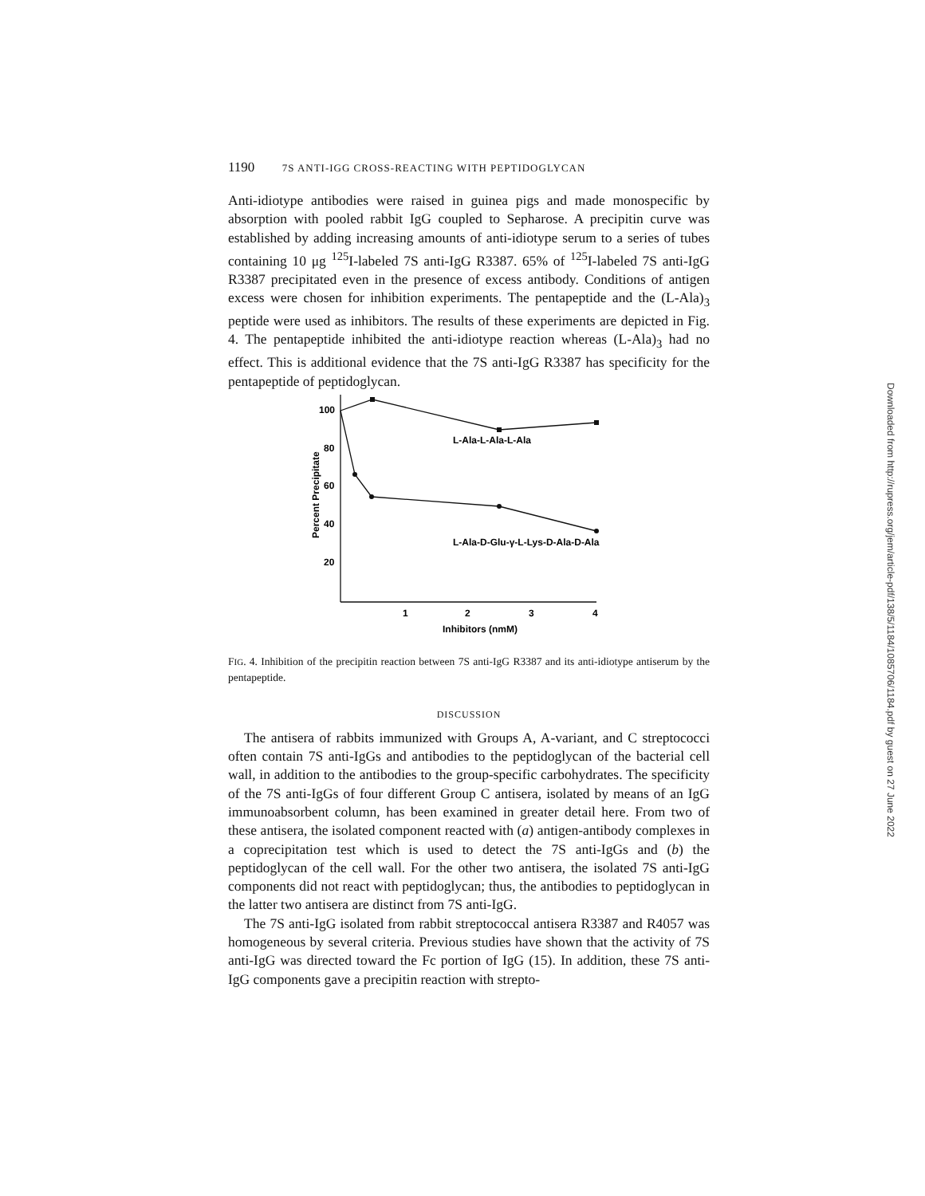1190 7S ANTI-IGG CROSS-REACTING WITH PEPTIDOGLYCAN
Anti-idiotype antibodies were raised in guinea pigs and made monospecific by absorption with pooled rabbit IgG coupled to Sepharose. A precipitin curve was established by adding increasing amounts of anti-idiotype serum to a series of tubes containing 10 μg <sup>125</sup>I-labeled 7S anti-IgG R3387. 65% of <sup>125</sup>I-labeled 7S anti-IgG R3387 precipitated even in the presence of excess antibody. Conditions of antigen excess were chosen for inhibition experiments. The pentapeptide and the (L-Ala)<sub>3</sub> peptide were used as inhibitors. The results of these experiments are depicted in Fig. 4. The pentapeptide inhibited the anti-idiotype reaction whereas (L-Ala)<sub>3</sub> had no effect. This is additional evidence that the 7S anti-IgG R3387 has specificity for the pentapeptide of peptidoglycan.
100
80
60
40
20
1
2
3
4
Inhibitors (nmM)
L-Ala-L-Ala-L-Ala
L-Ala-D-Glu-γ-L-Lys-D-Ala-D-Ala
Percent Precipitate
FIG. 4. Inhibition of the precipitin reaction between 7S anti-IgG R3387 and its anti-idiotype antiserum by the pentapeptide.
DISCUSSION
The antisera of rabbits immunized with Groups A, A-variant, and C streptococci often contain 7S anti-IgGs and antibodies to the peptidoglycan of the bacterial cell wall, in addition to the antibodies to the group-specific carbohydrates. The specificity of the 7S anti-IgGs of four different Group C antisera, isolated by means of an IgG immunoabsorbent column, has been examined in greater detail here. From two of these antisera, the isolated component reacted with (a) antigen-antibody complexes in a coprecipitation test which is used to detect the 7S anti-IgGs and (b) the peptidoglycan of the cell wall. For the other two antisera, the isolated 7S anti-IgG components did not react with peptidoglycan; thus, the antibodies to peptidoglycan in the latter two antisera are distinct from 7S anti-IgG.
The 7S anti-IgG isolated from rabbit streptococcal antisera R3387 and R4057 was homogeneous by several criteria. Previous studies have shown that the activity of 7S anti-IgG was directed toward the Fc portion of IgG (15). In addition, these 7S anti-IgG components gave a precipitin reaction with strepto-
Downloaded from http://rupress.org/jem/article-pdf/138/5/1184/1085706/1184.pdf by guest on 27 June 2022